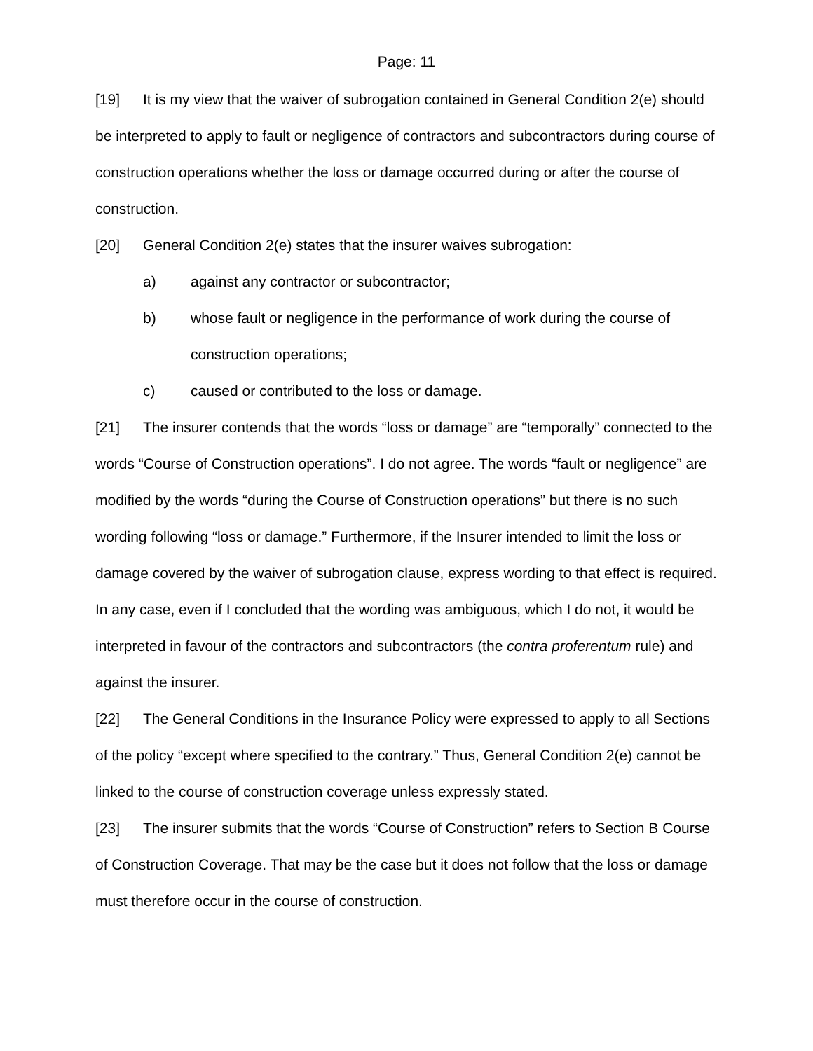Page: 11
[19] It is my view that the waiver of subrogation contained in General Condition 2(e) should be interpreted to apply to fault or negligence of contractors and subcontractors during course of construction operations whether the loss or damage occurred during or after the course of construction.
[20] General Condition 2(e) states that the insurer waives subrogation:
a) against any contractor or subcontractor;
b) whose fault or negligence in the performance of work during the course of construction operations;
c) caused or contributed to the loss or damage.
[21] The insurer contends that the words “loss or damage” are “temporally” connected to the words “Course of Construction operations”. I do not agree. The words “fault or negligence” are modified by the words “during the Course of Construction operations” but there is no such wording following “loss or damage.” Furthermore, if the Insurer intended to limit the loss or damage covered by the waiver of subrogation clause, express wording to that effect is required. In any case, even if I concluded that the wording was ambiguous, which I do not, it would be interpreted in favour of the contractors and subcontractors (the contra proferentum rule) and against the insurer.
[22] The General Conditions in the Insurance Policy were expressed to apply to all Sections of the policy “except where specified to the contrary.” Thus, General Condition 2(e) cannot be linked to the course of construction coverage unless expressly stated.
[23] The insurer submits that the words “Course of Construction” refers to Section B Course of Construction Coverage. That may be the case but it does not follow that the loss or damage must therefore occur in the course of construction.